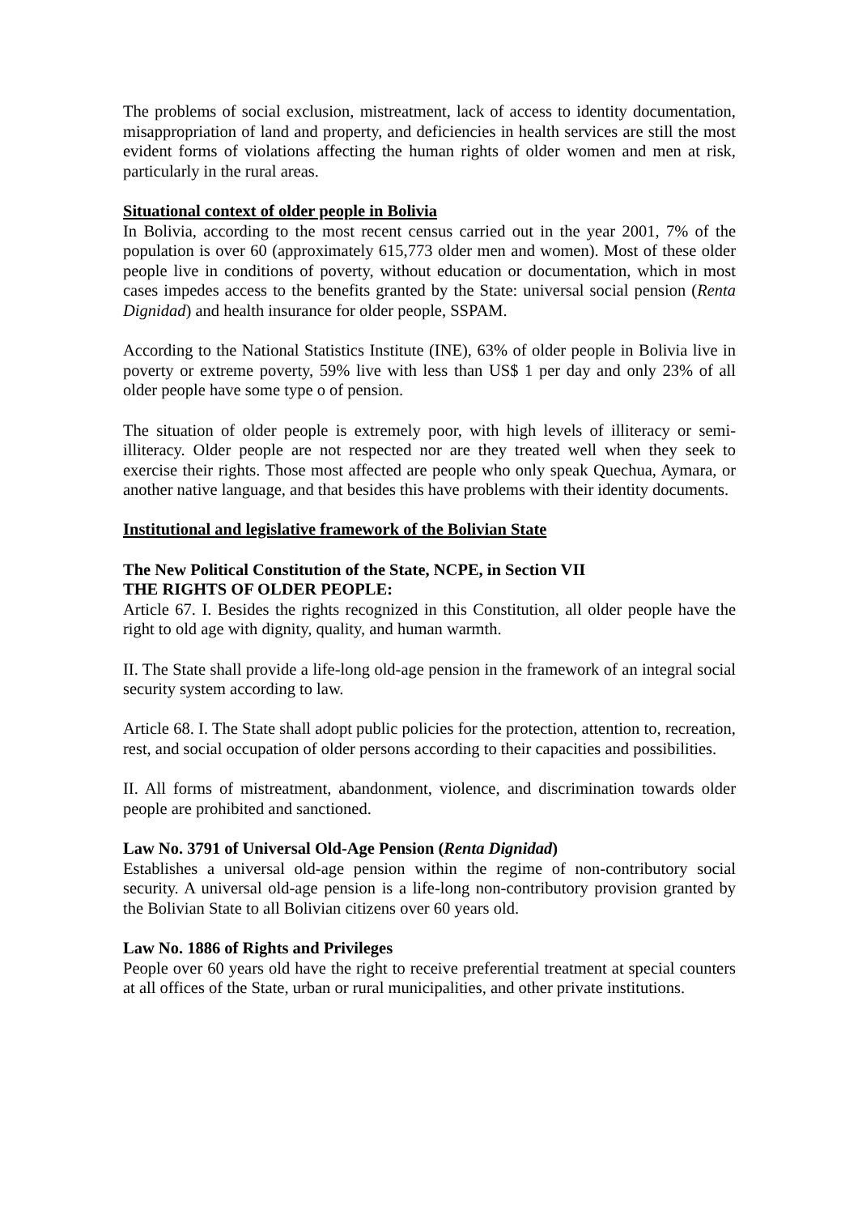The problems of social exclusion, mistreatment, lack of access to identity documentation, misappropriation of land and property, and deficiencies in health services are still the most evident forms of violations affecting the human rights of older women and men at risk, particularly in the rural areas.
Situational context of older people in Bolivia
In Bolivia, according to the most recent census carried out in the year 2001, 7% of the population is over 60 (approximately 615,773 older men and women). Most of these older people live in conditions of poverty, without education or documentation, which in most cases impedes access to the benefits granted by the State: universal social pension (Renta Dignidad) and health insurance for older people, SSPAM.
According to the National Statistics Institute (INE), 63% of older people in Bolivia live in poverty or extreme poverty, 59% live with less than US$ 1 per day and only 23% of all older people have some type o of pension.
The situation of older people is extremely poor, with high levels of illiteracy or semi-illiteracy. Older people are not respected nor are they treated well when they seek to exercise their rights. Those most affected are people who only speak Quechua, Aymara, or another native language, and that besides this have problems with their identity documents.
Institutional and legislative framework of the Bolivian State
The New Political Constitution of the State, NCPE, in Section VII
THE RIGHTS OF OLDER PEOPLE:
Article 67. I. Besides the rights recognized in this Constitution, all older people have the right to old age with dignity, quality, and human warmth.
II. The State shall provide a life-long old-age pension in the framework of an integral social security system according to law.
Article 68. I. The State shall adopt public policies for the protection, attention to, recreation, rest, and social occupation of older persons according to their capacities and possibilities.
II. All forms of mistreatment, abandonment, violence, and discrimination towards older people are prohibited and sanctioned.
Law No. 3791 of Universal Old-Age Pension (Renta Dignidad)
Establishes a universal old-age pension within the regime of non-contributory social security. A universal old-age pension is a life-long non-contributory provision granted by the Bolivian State to all Bolivian citizens over 60 years old.
Law No. 1886 of Rights and Privileges
People over 60 years old have the right to receive preferential treatment at special counters at all offices of the State, urban or rural municipalities, and other private institutions.